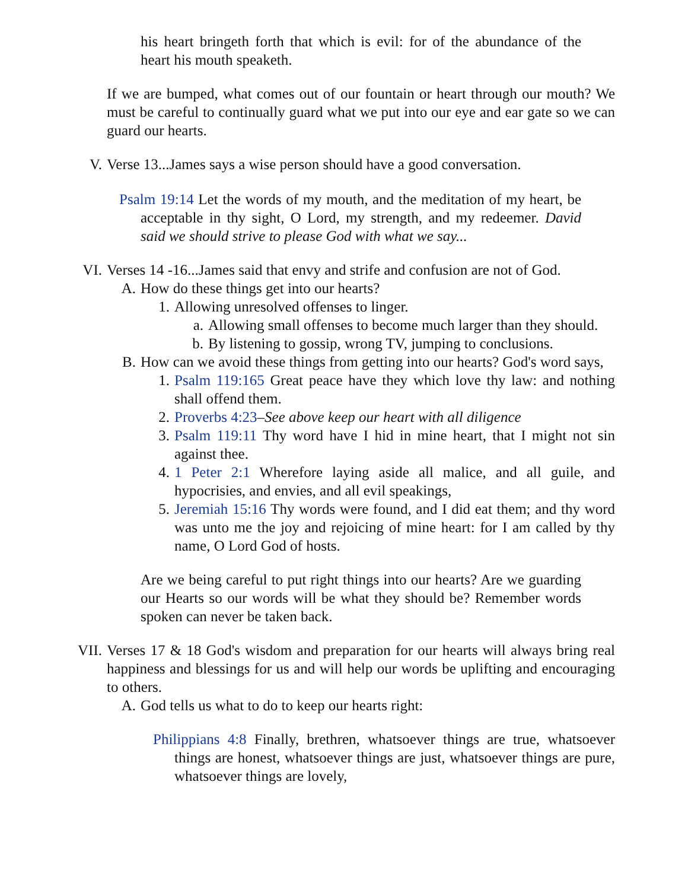his heart bringeth forth that which is evil: for of the abundance of the heart his mouth speaketh.
If we are bumped, what comes out of our fountain or heart through our mouth? We must be careful to continually guard what we put into our eye and ear gate so we can guard our hearts.
V. Verse 13...James says a wise person should have a good conversation.
Psalm 19:14 Let the words of my mouth, and the meditation of my heart, be acceptable in thy sight, O Lord, my strength, and my redeemer. David said we should strive to please God with what we say...
VI. Verses 14 -16...James said that envy and strife and confusion are not of God.
A. How do these things get into our hearts?
1. Allowing unresolved offenses to linger.
a. Allowing small offenses to become much larger than they should.
b. By listening to gossip, wrong TV, jumping to conclusions.
B. How can we avoid these things from getting into our hearts? God's word says,
1. Psalm 119:165 Great peace have they which love thy law: and nothing shall offend them.
2. Proverbs 4:23–See above keep our heart with all diligence
3. Psalm 119:11 Thy word have I hid in mine heart, that I might not sin against thee.
4. 1 Peter 2:1 Wherefore laying aside all malice, and all guile, and hypocrisies, and envies, and all evil speakings,
5. Jeremiah 15:16 Thy words were found, and I did eat them; and thy word was unto me the joy and rejoicing of mine heart: for I am called by thy name, O Lord God of hosts.
Are we being careful to put right things into our hearts? Are we guarding our Hearts so our words will be what they should be? Remember words spoken can never be taken back.
VII. Verses 17 & 18 God's wisdom and preparation for our hearts will always bring real happiness and blessings for us and will help our words be uplifting and encouraging to others.
A. God tells us what to do to keep our hearts right:
Philippians 4:8 Finally, brethren, whatsoever things are true, whatsoever things are honest, whatsoever things are just, whatsoever things are pure, whatsoever things are lovely,